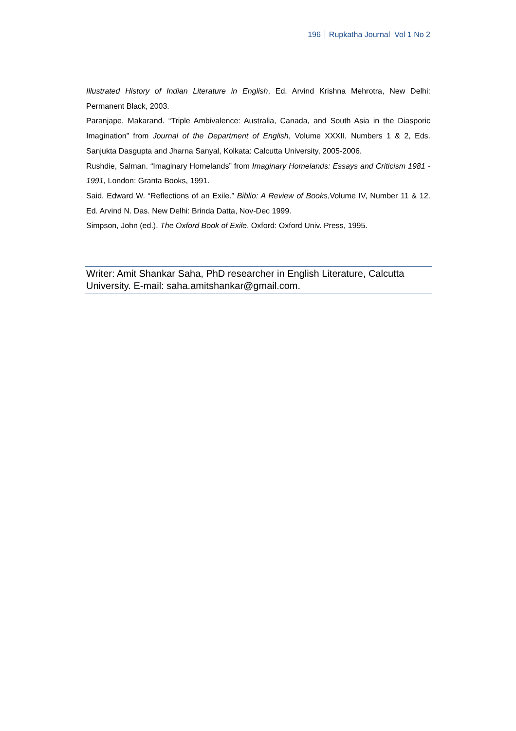196 Rupkatha Journal Vol 1 No 2
Illustrated History of Indian Literature in English, Ed. Arvind Krishna Mehrotra, New Delhi: Permanent Black, 2003.
Paranjape, Makarand. “Triple Ambivalence: Australia, Canada, and South Asia in the Diasporic Imagination” from Journal of the Department of English, Volume XXXII, Numbers 1 & 2, Eds. Sanjukta Dasgupta and Jharna Sanyal, Kolkata: Calcutta University, 2005-2006.
Rushdie, Salman. “Imaginary Homelands” from Imaginary Homelands: Essays and Criticism 1981 - 1991, London: Granta Books, 1991.
Said, Edward W. “Reflections of an Exile.” Biblio: A Review of Books,Volume IV, Number 11 & 12. Ed. Arvind N. Das. New Delhi: Brinda Datta, Nov-Dec 1999.
Simpson, John (ed.). The Oxford Book of Exile. Oxford: Oxford Univ. Press, 1995.
Writer: Amit Shankar Saha, PhD researcher in English Literature, Calcutta University. E-mail: saha.amitshankar@gmail.com.